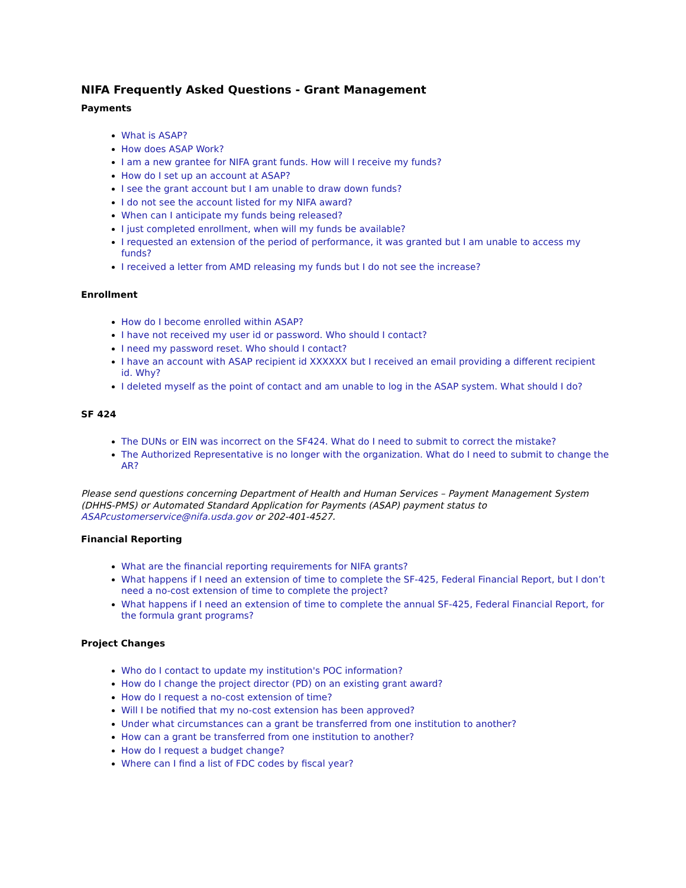NIFA Frequently Asked Questions - Grant Management
Payments
What is ASAP?
How does ASAP Work?
I am a new grantee for NIFA grant funds. How will I receive my funds?
How do I set up an account at ASAP?
I see the grant account but I am unable to draw down funds?
I do not see the account listed for my NIFA award?
When can I anticipate my funds being released?
I just completed enrollment, when will my funds be available?
I requested an extension of the period of performance, it was granted but I am unable to access my funds?
I received a letter from AMD releasing my funds but I do not see the increase?
Enrollment
How do I become enrolled within ASAP?
I have not received my user id or password. Who should I contact?
I need my password reset. Who should I contact?
I have an account with ASAP recipient id XXXXXX but I received an email providing a different recipient id. Why?
I deleted myself as the point of contact and am unable to log in the ASAP system. What should I do?
SF 424
The DUNs or EIN was incorrect on the SF424. What do I need to submit to correct the mistake?
The Authorized Representative is no longer with the organization. What do I need to submit to change the AR?
Please send questions concerning Department of Health and Human Services – Payment Management System (DHHS-PMS) or Automated Standard Application for Payments (ASAP) payment status to ASAPcustomerservice@nifa.usda.gov or 202-401-4527.
Financial Reporting
What are the financial reporting requirements for NIFA grants?
What happens if I need an extension of time to complete the SF-425, Federal Financial Report, but I don’t need a no-cost extension of time to complete the project?
What happens if I need an extension of time to complete the annual SF-425, Federal Financial Report, for the formula grant programs?
Project Changes
Who do I contact to update my institution's POC information?
How do I change the project director (PD) on an existing grant award?
How do I request a no-cost extension of time?
Will I be notified that my no-cost extension has been approved?
Under what circumstances can a grant be transferred from one institution to another?
How can a grant be transferred from one institution to another?
How do I request a budget change?
Where can I find a list of FDC codes by fiscal year?